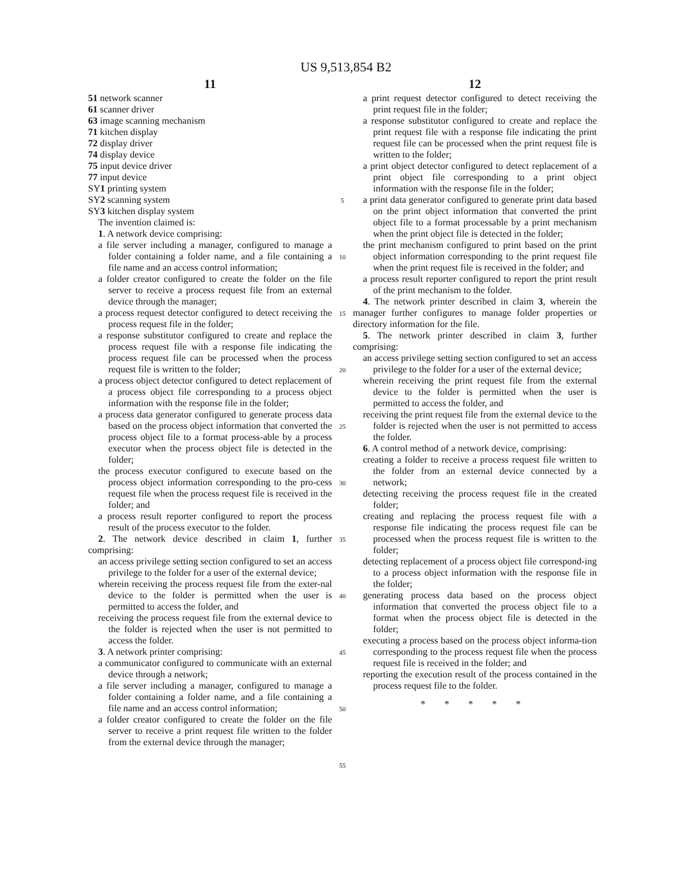US 9,513,854 B2
11
51 network scanner
61 scanner driver
63 image scanning mechanism
71 kitchen display
72 display driver
74 display device
75 input device driver
77 input device
SY1 printing system
SY2 scanning system
SY3 kitchen display system
The invention claimed is:
1. A network device comprising:
a file server including a manager, configured to manage a folder containing a folder name, and a file containing a file name and an access control information;
a folder creator configured to create the folder on the file server to receive a process request file from an external device through the manager;
a process request detector configured to detect receiving the process request file in the folder;
a response substitutor configured to create and replace the process request file with a response file indicating the process request file can be processed when the process request file is written to the folder;
a process object detector configured to detect replacement of a process object file corresponding to a process object information with the response file in the folder;
a process data generator configured to generate process data based on the process object information that converted the process object file to a format process-able by a process executor when the process object file is detected in the folder;
the process executor configured to execute based on the process object information corresponding to the pro-cess request file when the process request file is received in the folder; and
a process result reporter configured to report the process result of the process executor to the folder.
2. The network device described in claim 1, further comprising:
an access privilege setting section configured to set an access privilege to the folder for a user of the external device;
wherein receiving the process request file from the exter-nal device to the folder is permitted when the user is permitted to access the folder, and
receiving the process request file from the external device to the folder is rejected when the user is not permitted to access the folder.
3. A network printer comprising:
a communicator configured to communicate with an external device through a network;
a file server including a manager, configured to manage a folder containing a folder name, and a file containing a file name and an access control information;
a folder creator configured to create the folder on the file server to receive a print request file written to the folder from the external device through the manager;
5
10
15
20
25
30
35
40
45
50
55
12
a print request detector configured to detect receiving the print request file in the folder;
a response substitutor configured to create and replace the print request file with a response file indicating the print request file can be processed when the print request file is written to the folder;
a print object detector configured to detect replacement of a print object file corresponding to a print object information with the response file in the folder;
a print data generator configured to generate print data based on the print object information that converted the print object file to a format processable by a print mechanism when the print object file is detected in the folder;
the print mechanism configured to print based on the print object information corresponding to the print request file when the print request file is received in the folder; and
a process result reporter configured to report the print result of the print mechanism to the folder.
4. The network printer described in claim 3, wherein the manager further configures to manage folder properties or directory information for the file.
5. The network printer described in claim 3, further comprising:
an access privilege setting section configured to set an access privilege to the folder for a user of the external device;
wherein receiving the print request file from the external device to the folder is permitted when the user is permitted to access the folder, and
receiving the print request file from the external device to the folder is rejected when the user is not permitted to access the folder.
6. A control method of a network device, comprising:
creating a folder to receive a process request file written to the folder from an external device connected by a network;
detecting receiving the process request file in the created folder;
creating and replacing the process request file with a response file indicating the process request file can be processed when the process request file is written to the folder;
detecting replacement of a process object file correspond-ing to a process object information with the response file in the folder;
generating process data based on the process object information that converted the process object file to a format when the process object file is detected in the folder;
executing a process based on the process object informa-tion corresponding to the process request file when the process request file is received in the folder; and
reporting the execution result of the process contained in the process request file to the folder.
* * * * *